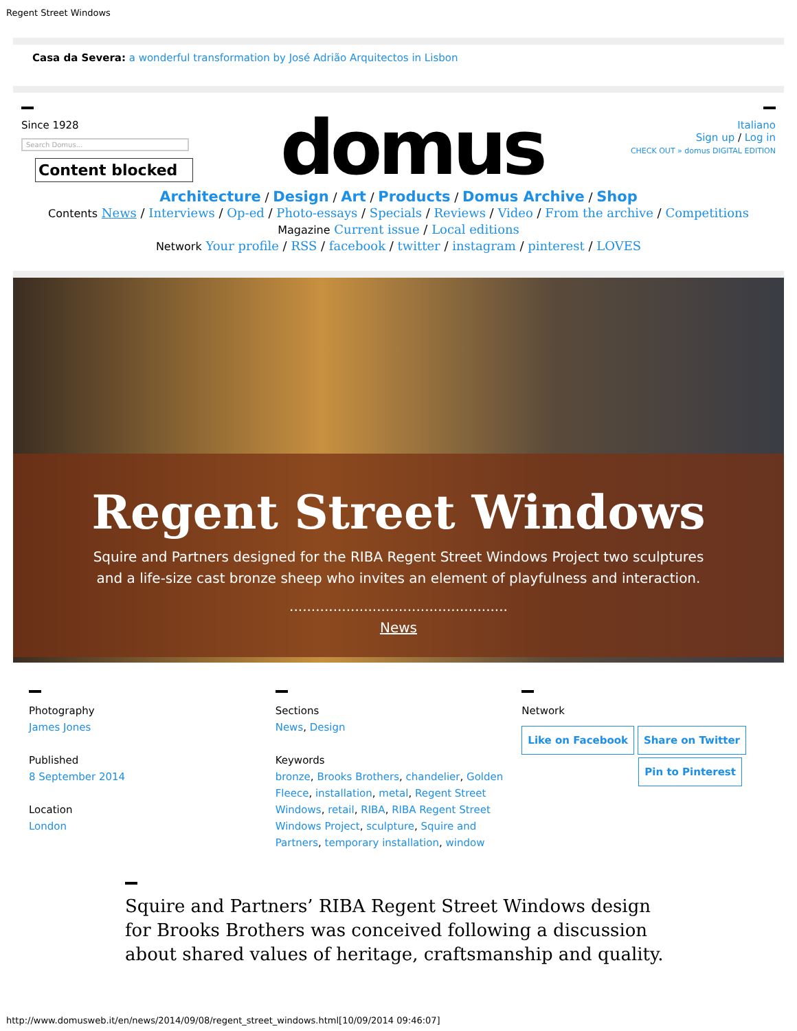Regent Street Windows
Casa da Severa: a wonderful transformation by José Adrião Arquitectos in Lisbon
Since 1928
Search Domus...
Content blocked
domus
Italiano
Sign up / Log in
CHECK OUT » domus DIGITAL EDITION
Architecture / Design / Art / Products / Domus Archive / Shop
Contents News / Interviews / Op-ed / Photo-essays / Specials / Reviews / Video / From the archive / Competitions
Magazine Current issue / Local editions
Network Your profile / RSS / facebook / twitter / instagram / pinterest / LOVES
Regent Street Windows
Squire and Partners designed for the RIBA Regent Street Windows Project two sculptures and a life-size cast bronze sheep who invites an element of playfulness and interaction.
..................................................
News
Photography
James Jones
Published
8 September 2014
Location
London
Sections
News, Design
Keywords
bronze, Brooks Brothers, chandelier, Golden Fleece, installation, metal, Regent Street Windows, retail, RIBA, RIBA Regent Street Windows Project, sculpture, Squire and Partners, temporary installation, window
Network
Like on Facebook Share on Twitter
Pin to Pinterest
Squire and Partners’ RIBA Regent Street Windows design for Brooks Brothers was conceived following a discussion about shared values of heritage, craftsmanship and quality.
http://www.domusweb.it/en/news/2014/09/08/regent_street_windows.html[10/09/2014 09:46:07]